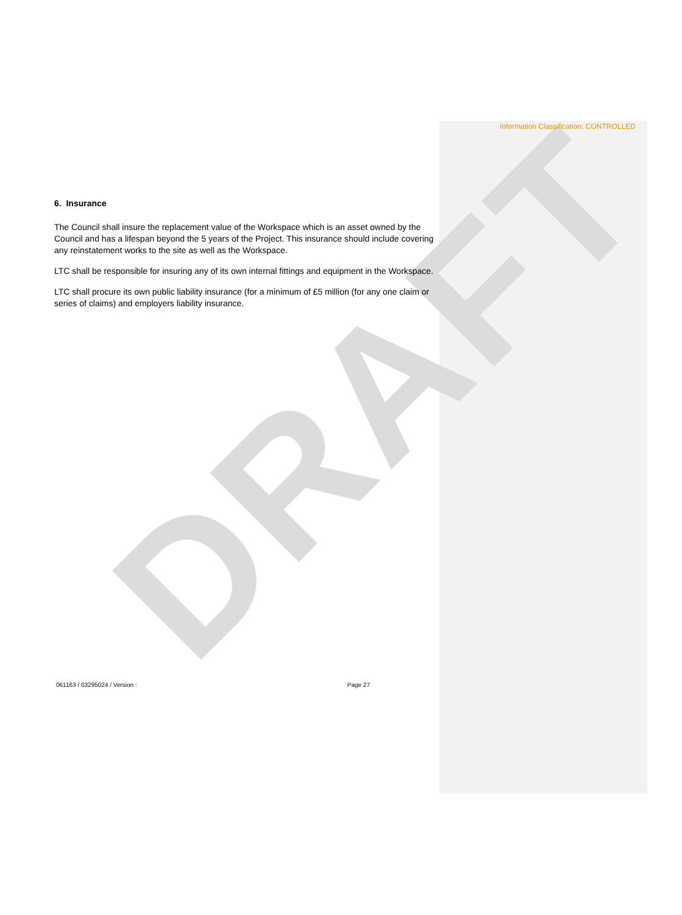DRAFT
Information Classification: CONTROLLED
6. Insurance
The Council shall insure the replacement value of the Workspace which is an asset owned by the Council and has a lifespan beyond the 5 years of the Project. This insurance should include covering any reinstatement works to the site as well as the Workspace.
LTC shall be responsible for insuring any of its own internal fittings and equipment in the Workspace.
LTC shall procure its own public liability insurance (for a minimum of £5 million (for any one claim or series of claims) and employers liability insurance.
061163 / 03295024 / Version : Page 27